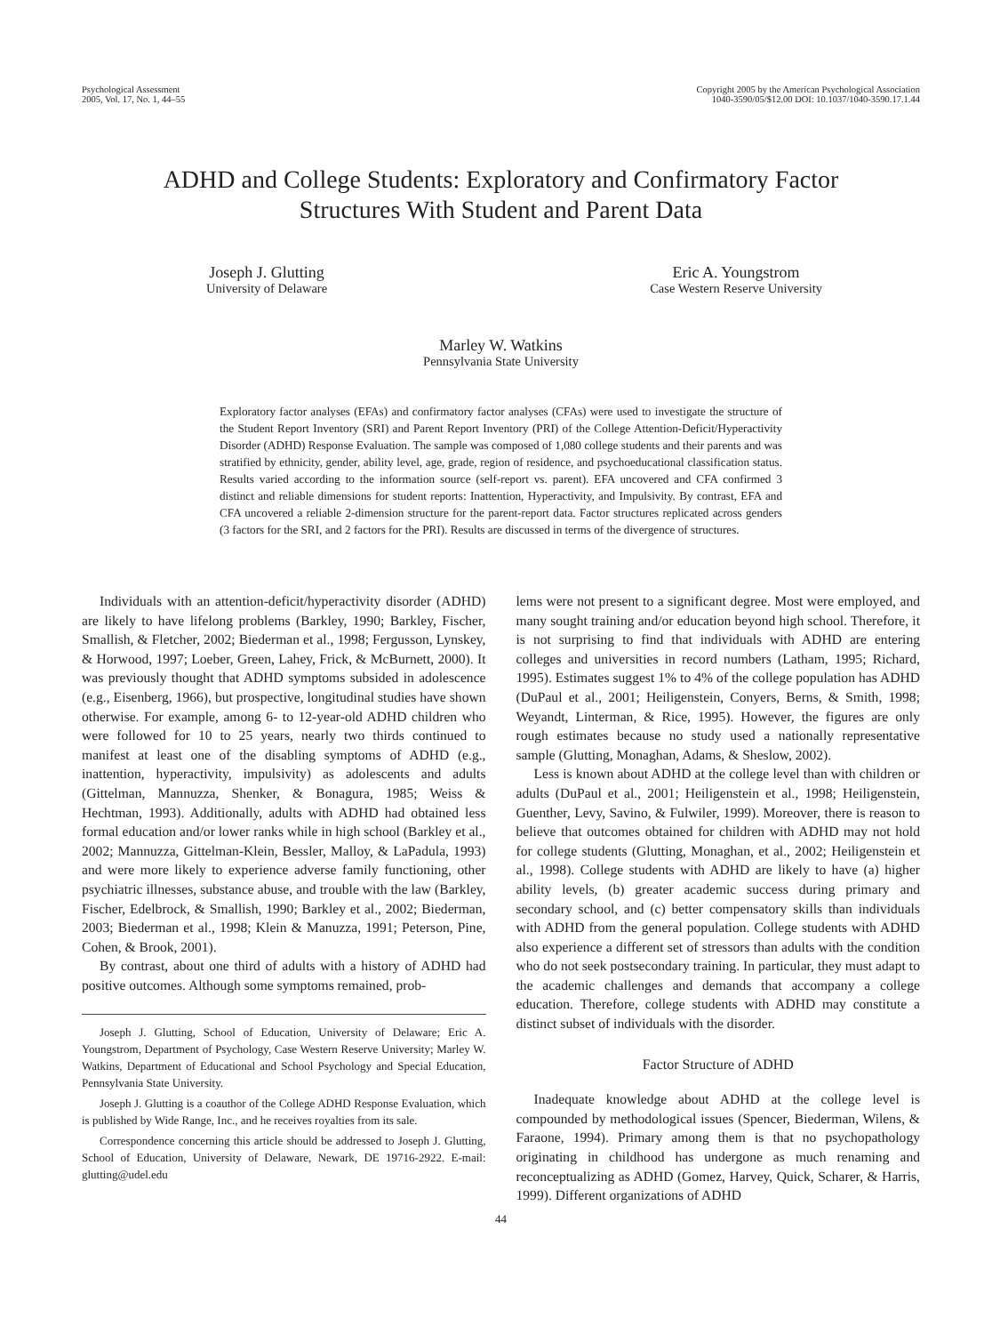Psychological Assessment
2005, Vol. 17, No. 1, 44–55
Copyright 2005 by the American Psychological Association
1040-3590/05/$12.00 DOI: 10.1037/1040-3590.17.1.44
ADHD and College Students: Exploratory and Confirmatory Factor
Structures With Student and Parent Data
Joseph J. Glutting
University of Delaware
Eric A. Youngstrom
Case Western Reserve University
Marley W. Watkins
Pennsylvania State University
Exploratory factor analyses (EFAs) and confirmatory factor analyses (CFAs) were used to investigate the structure of the Student Report Inventory (SRI) and Parent Report Inventory (PRI) of the College Attention-Deficit/Hyperactivity Disorder (ADHD) Response Evaluation. The sample was composed of 1,080 college students and their parents and was stratified by ethnicity, gender, ability level, age, grade, region of residence, and psychoeducational classification status. Results varied according to the information source (self-report vs. parent). EFA uncovered and CFA confirmed 3 distinct and reliable dimensions for student reports: Inattention, Hyperactivity, and Impulsivity. By contrast, EFA and CFA uncovered a reliable 2-dimension structure for the parent-report data. Factor structures replicated across genders (3 factors for the SRI, and 2 factors for the PRI). Results are discussed in terms of the divergence of structures.
Individuals with an attention-deficit/hyperactivity disorder (ADHD) are likely to have lifelong problems (Barkley, 1990; Barkley, Fischer, Smallish, & Fletcher, 2002; Biederman et al., 1998; Fergusson, Lynskey, & Horwood, 1997; Loeber, Green, Lahey, Frick, & McBurnett, 2000). It was previously thought that ADHD symptoms subsided in adolescence (e.g., Eisenberg, 1966), but prospective, longitudinal studies have shown otherwise. For example, among 6- to 12-year-old ADHD children who were followed for 10 to 25 years, nearly two thirds continued to manifest at least one of the disabling symptoms of ADHD (e.g., inattention, hyperactivity, impulsivity) as adolescents and adults (Gittelman, Mannuzza, Shenker, & Bonagura, 1985; Weiss & Hechtman, 1993). Additionally, adults with ADHD had obtained less formal education and/or lower ranks while in high school (Barkley et al., 2002; Mannuzza, Gittelman-Klein, Bessler, Malloy, & LaPadula, 1993) and were more likely to experience adverse family functioning, other psychiatric illnesses, substance abuse, and trouble with the law (Barkley, Fischer, Edelbrock, & Smallish, 1990; Barkley et al., 2002; Biederman, 2003; Biederman et al., 1998; Klein & Manuzza, 1991; Peterson, Pine, Cohen, & Brook, 2001).
By contrast, about one third of adults with a history of ADHD had positive outcomes. Although some symptoms remained, prob-
Joseph J. Glutting, School of Education, University of Delaware; Eric A. Youngstrom, Department of Psychology, Case Western Reserve University; Marley W. Watkins, Department of Educational and School Psychology and Special Education, Pennsylvania State University.
Joseph J. Glutting is a coauthor of the College ADHD Response Evaluation, which is published by Wide Range, Inc., and he receives royalties from its sale.
Correspondence concerning this article should be addressed to Joseph J. Glutting, School of Education, University of Delaware, Newark, DE 19716-2922. E-mail: glutting@udel.edu
lems were not present to a significant degree. Most were employed, and many sought training and/or education beyond high school. Therefore, it is not surprising to find that individuals with ADHD are entering colleges and universities in record numbers (Latham, 1995; Richard, 1995). Estimates suggest 1% to 4% of the college population has ADHD (DuPaul et al., 2001; Heiligenstein, Conyers, Berns, & Smith, 1998; Weyandt, Linterman, & Rice, 1995). However, the figures are only rough estimates because no study used a nationally representative sample (Glutting, Monaghan, Adams, & Sheslow, 2002).
Less is known about ADHD at the college level than with children or adults (DuPaul et al., 2001; Heiligenstein et al., 1998; Heiligenstein, Guenther, Levy, Savino, & Fulwiler, 1999). Moreover, there is reason to believe that outcomes obtained for children with ADHD may not hold for college students (Glutting, Monaghan, et al., 2002; Heiligenstein et al., 1998). College students with ADHD are likely to have (a) higher ability levels, (b) greater academic success during primary and secondary school, and (c) better compensatory skills than individuals with ADHD from the general population. College students with ADHD also experience a different set of stressors than adults with the condition who do not seek postsecondary training. In particular, they must adapt to the academic challenges and demands that accompany a college education. Therefore, college students with ADHD may constitute a distinct subset of individuals with the disorder.
Factor Structure of ADHD
Inadequate knowledge about ADHD at the college level is compounded by methodological issues (Spencer, Biederman, Wilens, & Faraone, 1994). Primary among them is that no psychopathology originating in childhood has undergone as much renaming and reconceptualizing as ADHD (Gomez, Harvey, Quick, Scharer, & Harris, 1999). Different organizations of ADHD
44